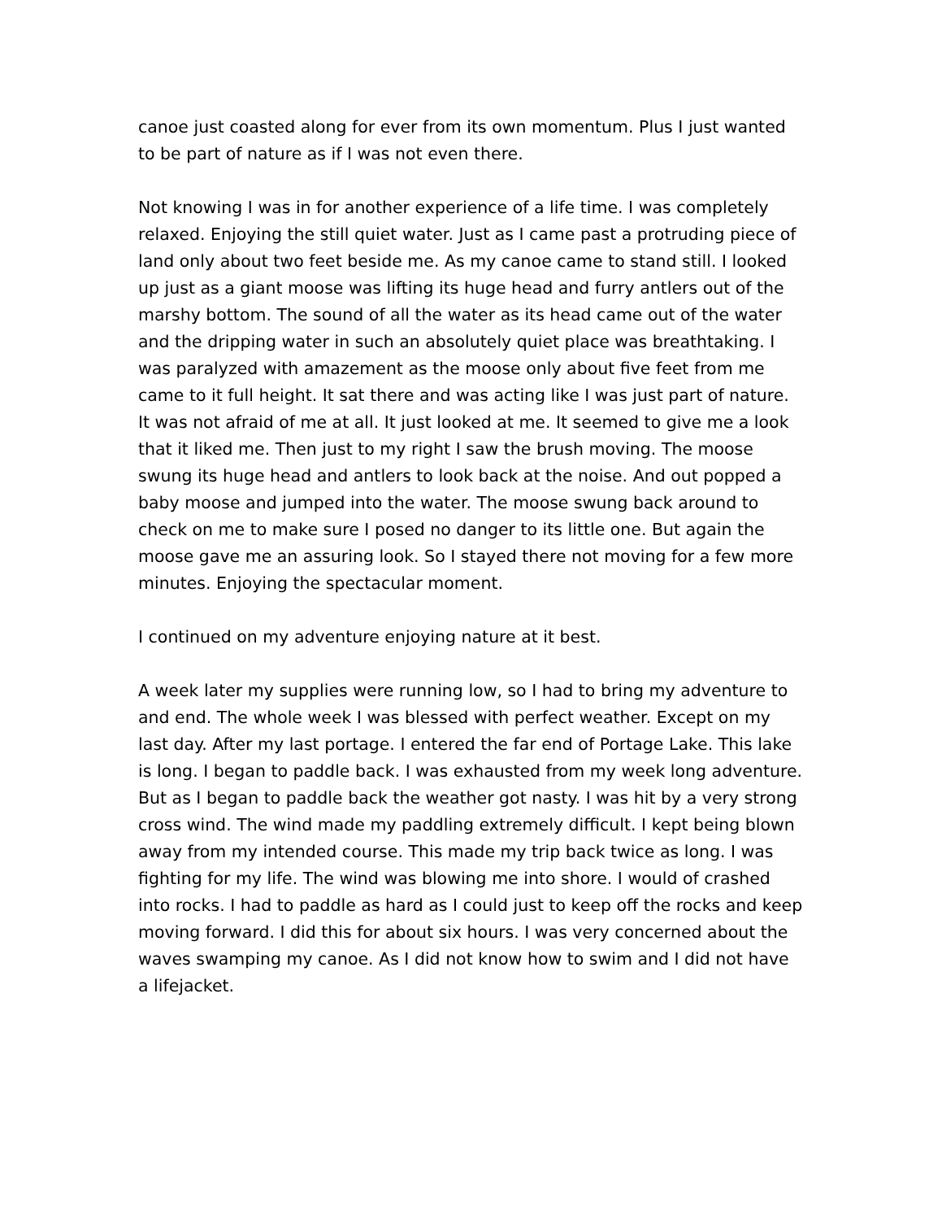canoe just coasted along for ever from its own momentum. Plus I just wanted to be part of nature as if I was not even there.
Not knowing I was in for another experience of a life time. I was completely relaxed. Enjoying the still quiet water. Just as I came past a protruding piece of land only about two feet beside me. As my canoe came to stand still. I looked up just as a giant moose was lifting its huge head and furry antlers out of the marshy bottom. The sound of all the water as its head came out of the water and the dripping water in such an absolutely quiet place was breathtaking. I was paralyzed with amazement as the moose only about five feet from me came to it full height. It sat there and was acting like I was just part of nature. It was not afraid of me at all. It just looked at me. It seemed to give me a look that it liked me. Then just to my right I saw the brush moving. The moose swung its huge head and antlers to look back at the noise. And out popped a baby moose and jumped into the water. The moose swung back around to check on me to make sure I posed no danger to its little one. But again the moose gave me an assuring look. So I stayed there not moving for a few more minutes. Enjoying the spectacular moment.
I continued on my adventure enjoying nature at it best.
A week later my supplies were running low, so I had to bring my adventure to and end. The whole week I was blessed with perfect weather. Except on my last day. After my last portage. I entered the far end of Portage Lake. This lake is long. I began to paddle back. I was exhausted from my week long adventure. But as I began to paddle back the weather got nasty. I was hit by a very strong cross wind. The wind made my paddling extremely difficult. I kept being blown away from my intended course. This made my trip back twice as long. I was fighting for my life. The wind was blowing me into shore. I would of crashed into rocks. I had to paddle as hard as I could just to keep off the rocks and keep moving forward. I did this for about six hours. I was very concerned about the waves swamping my canoe. As I did not know how to swim and I did not have a lifejacket.